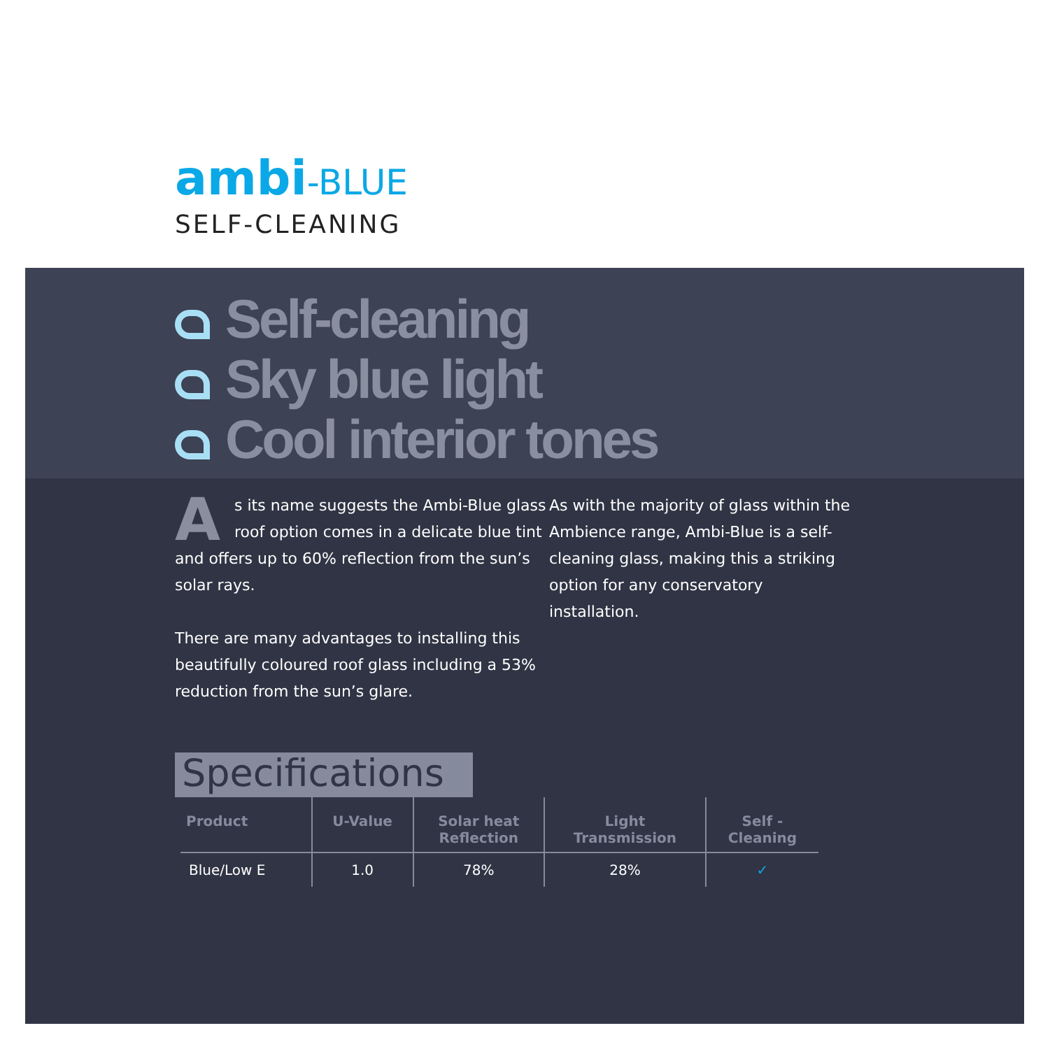ambi-BLUE
SELF-CLEANING
Self-cleaning
Sky blue light
Cool interior tones
As its name suggests the Ambi-Blue glass roof option comes in a delicate blue tint and offers up to 60% reflection from the sun’s solar rays.
There are many advantages to installing this beautifully coloured roof glass including a 53% reduction from the sun’s glare.
As with the majority of glass within the Ambience range, Ambi-Blue is a self-cleaning glass, making this a striking option for any conservatory installation.
Specifications
| Product | U-Value | Solar heat Reflection | Light Transmission | Self - Cleaning |
| --- | --- | --- | --- | --- |
| Blue/Low E | 1.0 | 78% | 28% | ✓ |